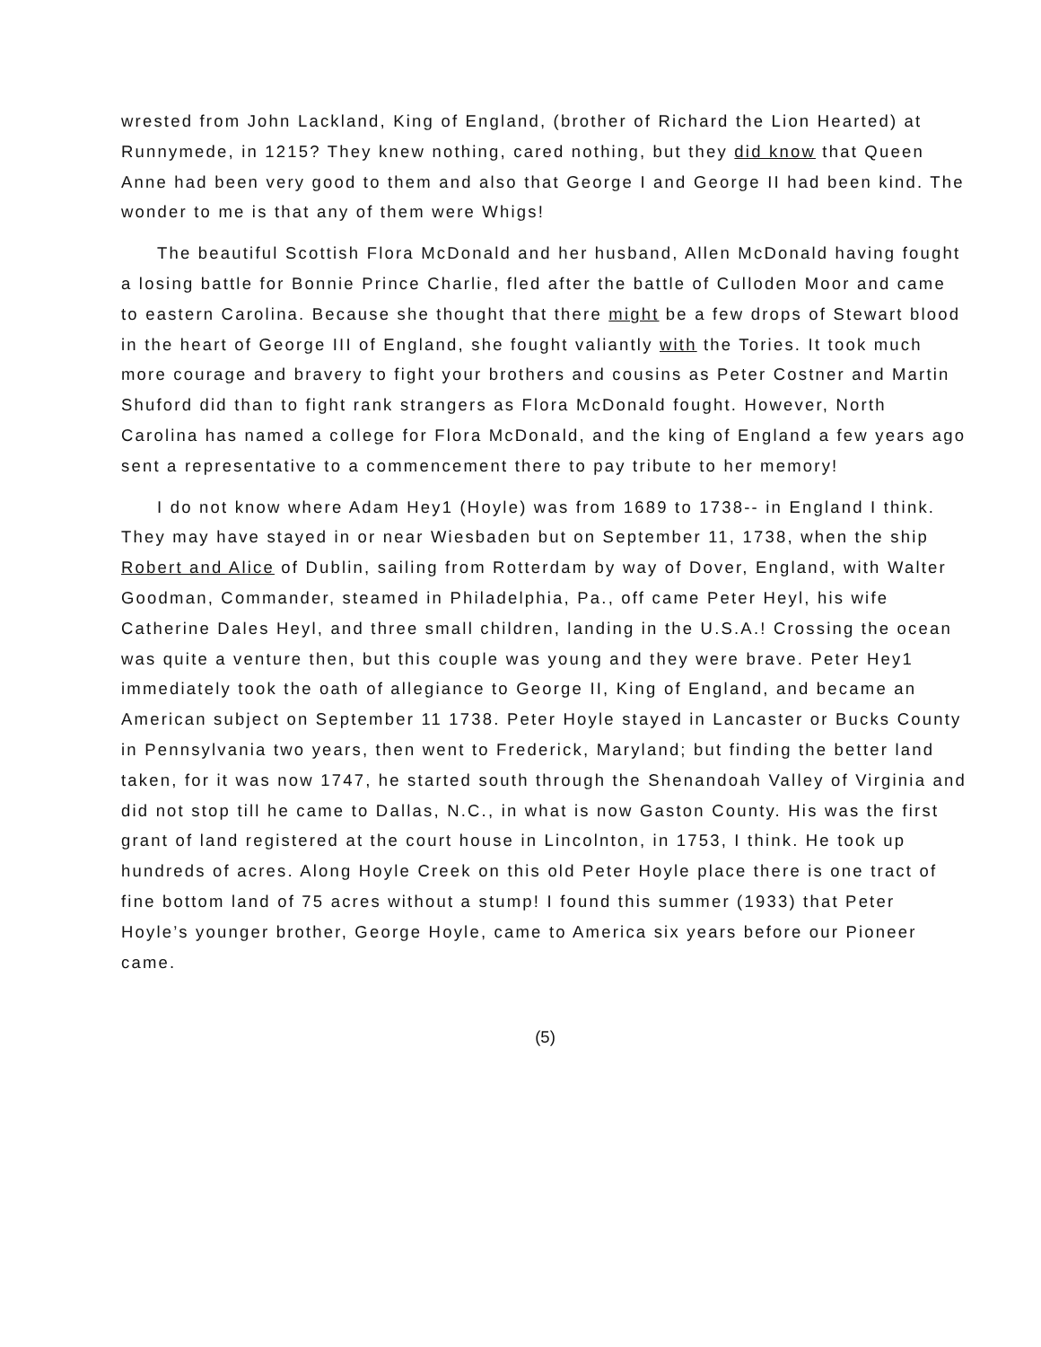wrested from John Lackland, King of England, (brother of Richard the Lion Hearted) at Runnymede, in 1215? They knew nothing, cared nothing, but they did know that Queen Anne had been very good to them and also that George I and George II had been kind. The wonder to me is that any of them were Whigs!
The beautiful Scottish Flora McDonald and her husband, Allen McDonald having fought a losing battle for Bonnie Prince Charlie, fled after the battle of Culloden Moor and came to eastern Carolina. Because she thought that there might be a few drops of Stewart blood in the heart of George III of England, she fought valiantly with the Tories. It took much more courage and bravery to fight your brothers and cousins as Peter Costner and Martin Shuford did than to fight rank strangers as Flora McDonald fought. However, North Carolina has named a college for Flora McDonald, and the king of England a few years ago sent a representative to a commencement there to pay tribute to her memory!
I do not know where Adam Hey1 (Hoyle) was from 1689 to 1738-- in England I think. They may have stayed in or near Wiesbaden but on September 11, 1738, when the ship Robert and Alice of Dublin, sailing from Rotterdam by way of Dover, England, with Walter Goodman, Commander, steamed in Philadelphia, Pa., off came Peter Heyl, his wife Catherine Dales Heyl, and three small children, landing in the U.S.A.! Crossing the ocean was quite a venture then, but this couple was young and they were brave. Peter Hey1 immediately took the oath of allegiance to George II, King of England, and became an American subject on September 11 1738. Peter Hoyle stayed in Lancaster or Bucks County in Pennsylvania two years, then went to Frederick, Maryland; but finding the better land taken, for it was now 1747, he started south through the Shenandoah Valley of Virginia and did not stop till he came to Dallas, N.C., in what is now Gaston County. His was the first grant of land registered at the court house in Lincolnton, in 1753, I think. He took up hundreds of acres. Along Hoyle Creek on this old Peter Hoyle place there is one tract of fine bottom land of 75 acres without a stump! I found this summer (1933) that Peter Hoyle’s younger brother, George Hoyle, came to America six years before our Pioneer came.
(5)